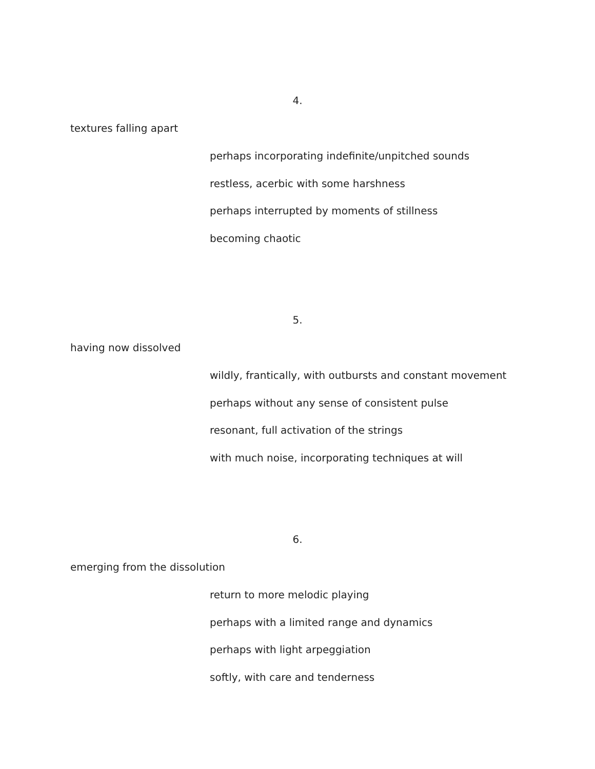4.
textures falling apart
perhaps incorporating indefinite/unpitched sounds
restless, acerbic with some harshness
perhaps interrupted by moments of stillness
becoming chaotic
5.
having now dissolved
wildly, frantically, with outbursts and constant movement
perhaps without any sense of consistent pulse
resonant, full activation of the strings
with much noise, incorporating techniques at will
6.
emerging from the dissolution
return to more melodic playing
perhaps with a limited range and dynamics
perhaps with light arpeggiation
softly, with care and tenderness